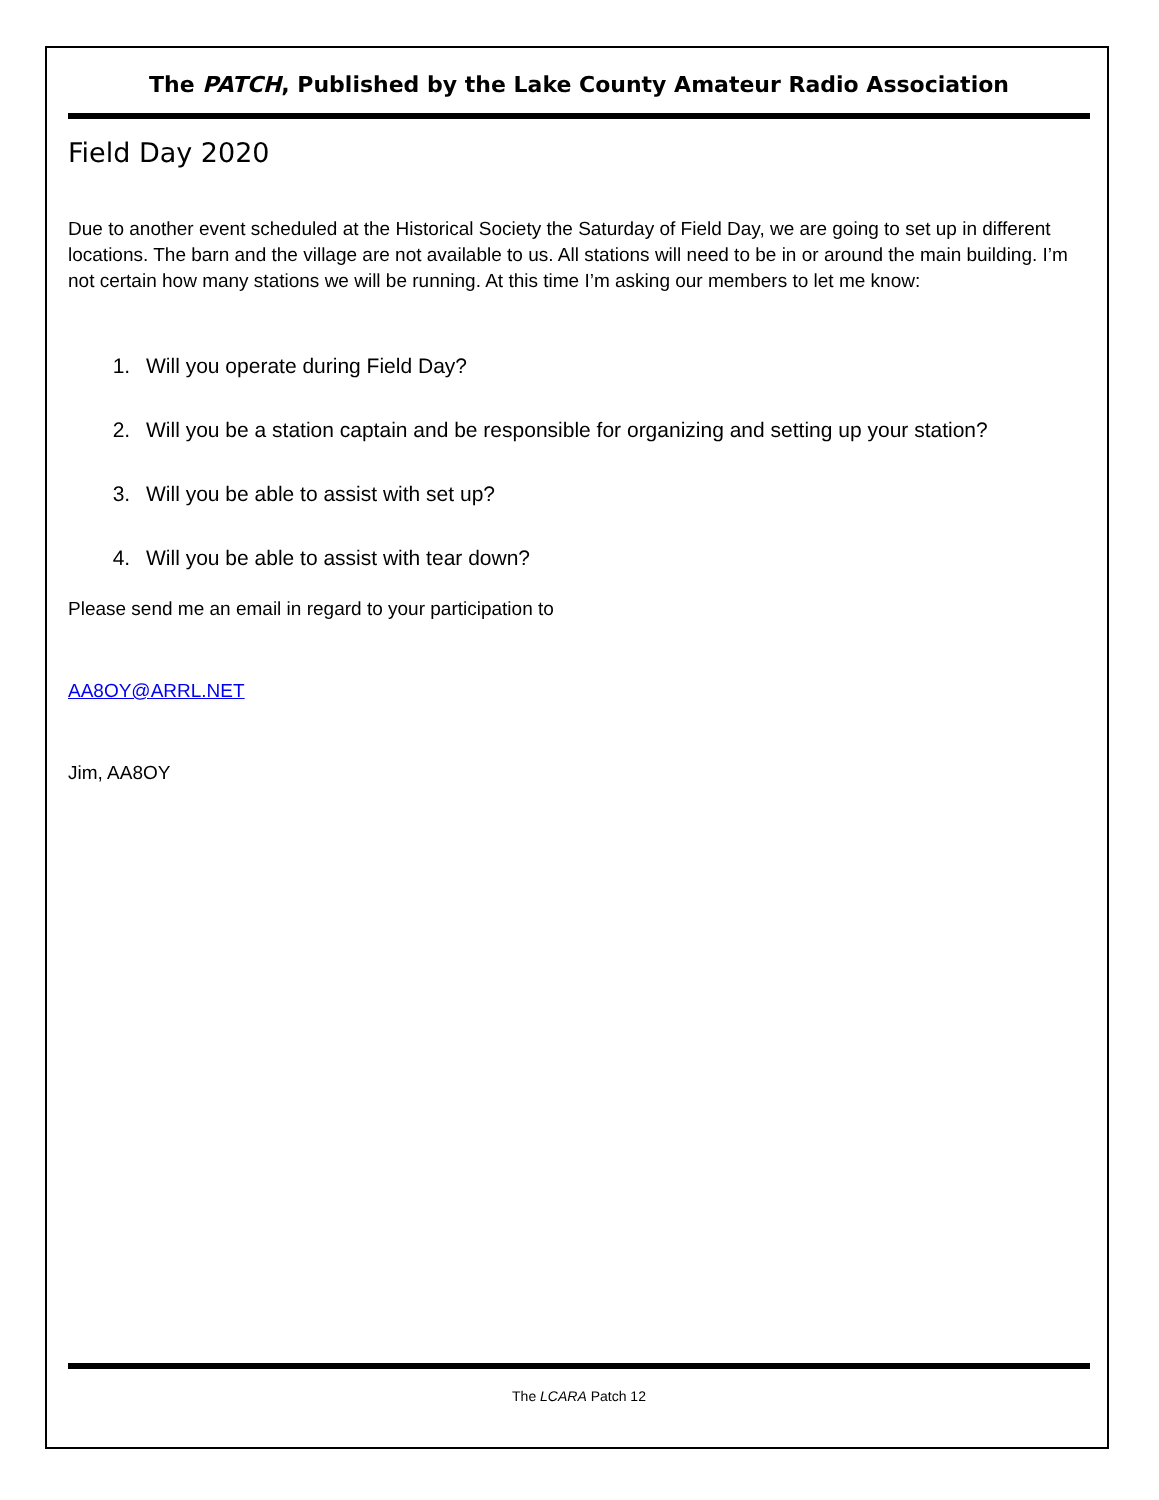The PATCH, Published by the Lake County Amateur Radio Association
Field Day 2020
Due to another event scheduled at the Historical Society the Saturday of Field Day, we are going to set up in different locations. The barn and the village are not available to us. All stations will need to be in or around the main building. I’m not certain how many stations we will be running. At this time I’m asking our members to let me know:
1. Will you operate during Field Day?
2. Will you be a station captain and be responsible for organizing and setting up your station?
3. Will you be able to assist with set up?
4. Will you be able to assist with tear down?
Please send me an email in regard to your participation to
AA8OY@ARRL.NET
Jim, AA8OY
The LCARA Patch 12